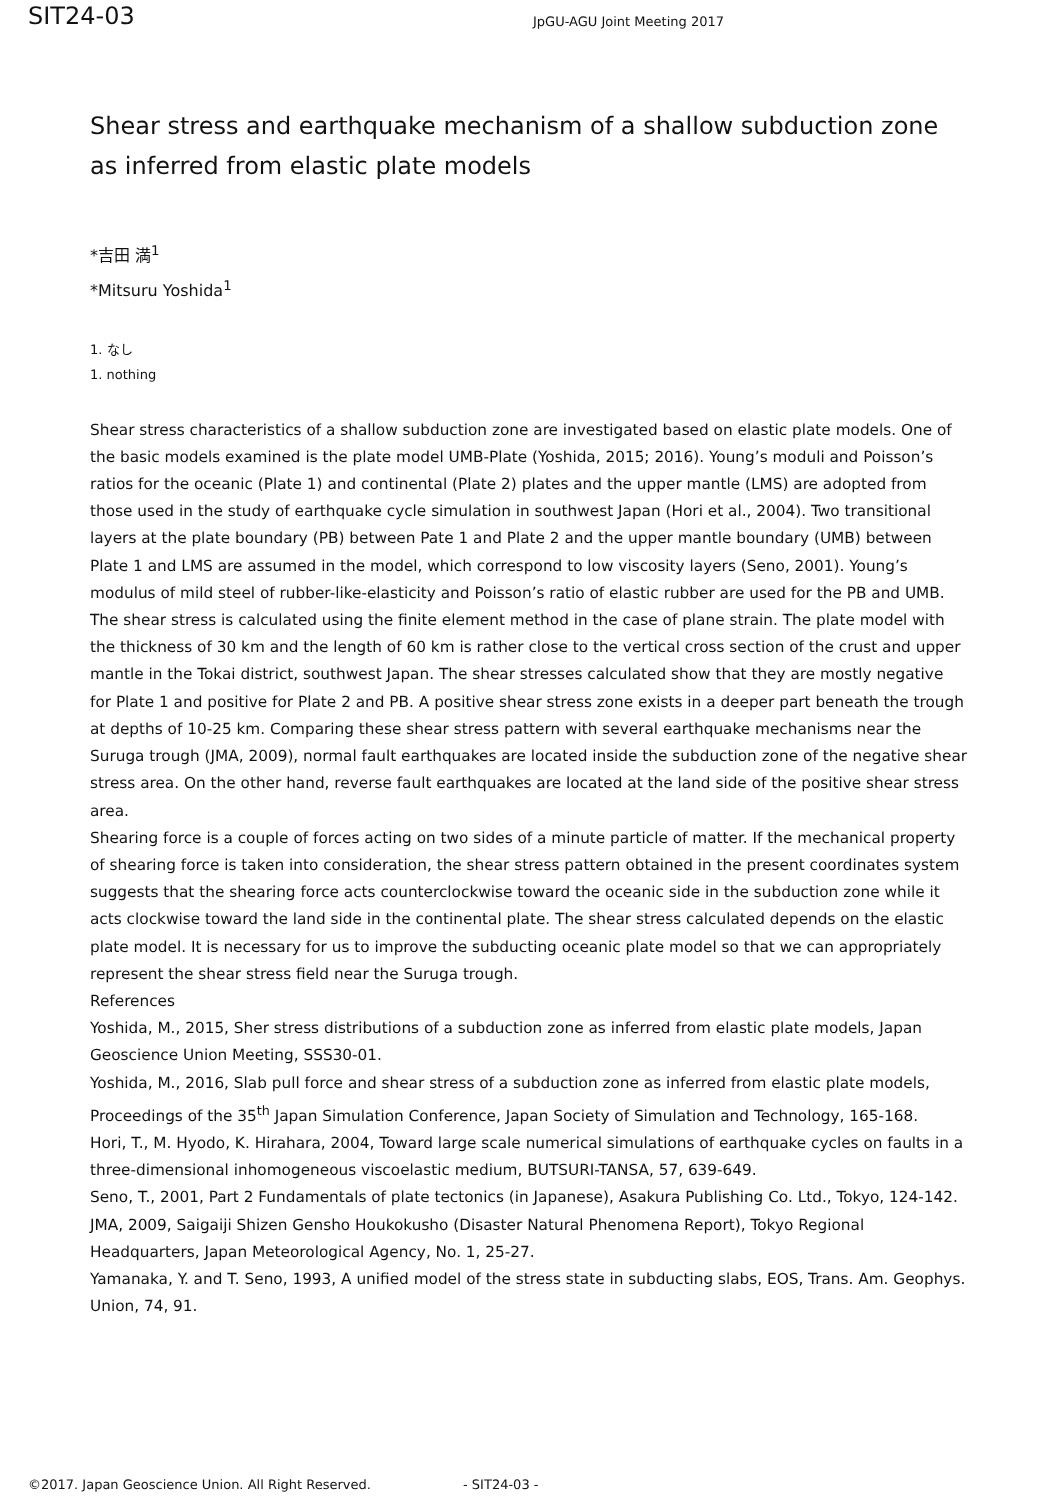SIT24-03
JpGU-AGU Joint Meeting 2017
Shear stress and earthquake mechanism of a shallow subduction zone as inferred from elastic plate models
*吉田 満<sup>1</sup>
*Mitsuru Yoshida<sup>1</sup>
1. なし
1. nothing
Shear stress characteristics of a shallow subduction zone are investigated based on elastic plate models. One of the basic models examined is the plate model UMB-Plate (Yoshida, 2015; 2016). Young’s moduli and Poisson’s ratios for the oceanic (Plate 1) and continental (Plate 2) plates and the upper mantle (LMS) are adopted from those used in the study of earthquake cycle simulation in southwest Japan (Hori et al., 2004). Two transitional layers at the plate boundary (PB) between Pate 1 and Plate 2 and the upper mantle boundary (UMB) between Plate 1 and LMS are assumed in the model, which correspond to low viscosity layers (Seno, 2001). Young’s modulus of mild steel of rubber-like-elasticity and Poisson’s ratio of elastic rubber are used for the PB and UMB.
The shear stress is calculated using the finite element method in the case of plane strain. The plate model with the thickness of 30 km and the length of 60 km is rather close to the vertical cross section of the crust and upper mantle in the Tokai district, southwest Japan. The shear stresses calculated show that they are mostly negative for Plate 1 and positive for Plate 2 and PB. A positive shear stress zone exists in a deeper part beneath the trough at depths of 10-25 km. Comparing these shear stress pattern with several earthquake mechanisms near the Suruga trough (JMA, 2009), normal fault earthquakes are located inside the subduction zone of the negative shear stress area. On the other hand, reverse fault earthquakes are located at the land side of the positive shear stress area.
Shearing force is a couple of forces acting on two sides of a minute particle of matter. If the mechanical property of shearing force is taken into consideration, the shear stress pattern obtained in the present coordinates system suggests that the shearing force acts counterclockwise toward the oceanic side in the subduction zone while it acts clockwise toward the land side in the continental plate. The shear stress calculated depends on the elastic plate model. It is necessary for us to improve the subducting oceanic plate model so that we can appropriately represent the shear stress field near the Suruga trough.
References
Yoshida, M., 2015, Sher stress distributions of a subduction zone as inferred from elastic plate models, Japan Geoscience Union Meeting, SSS30-01.
Yoshida, M., 2016, Slab pull force and shear stress of a subduction zone as inferred from elastic plate models, Proceedings of the 35<sup>th</sup> Japan Simulation Conference, Japan Society of Simulation and Technology, 165-168.
Hori, T., M. Hyodo, K. Hirahara, 2004, Toward large scale numerical simulations of earthquake cycles on faults in a three-dimensional inhomogeneous viscoelastic medium, BUTSURI-TANSA, 57, 639-649.
Seno, T., 2001, Part 2 Fundamentals of plate tectonics (in Japanese), Asakura Publishing Co. Ltd., Tokyo, 124-142.
JMA, 2009, Saigaiji Shizen Gensho Houkokusho (Disaster Natural Phenomena Report), Tokyo Regional Headquarters, Japan Meteorological Agency, No. 1, 25-27.
Yamanaka, Y. and T. Seno, 1993, A unified model of the stress state in subducting slabs, EOS, Trans. Am. Geophys. Union, 74, 91.
©2017. Japan Geoscience Union. All Right Reserved. - SIT24-03 -